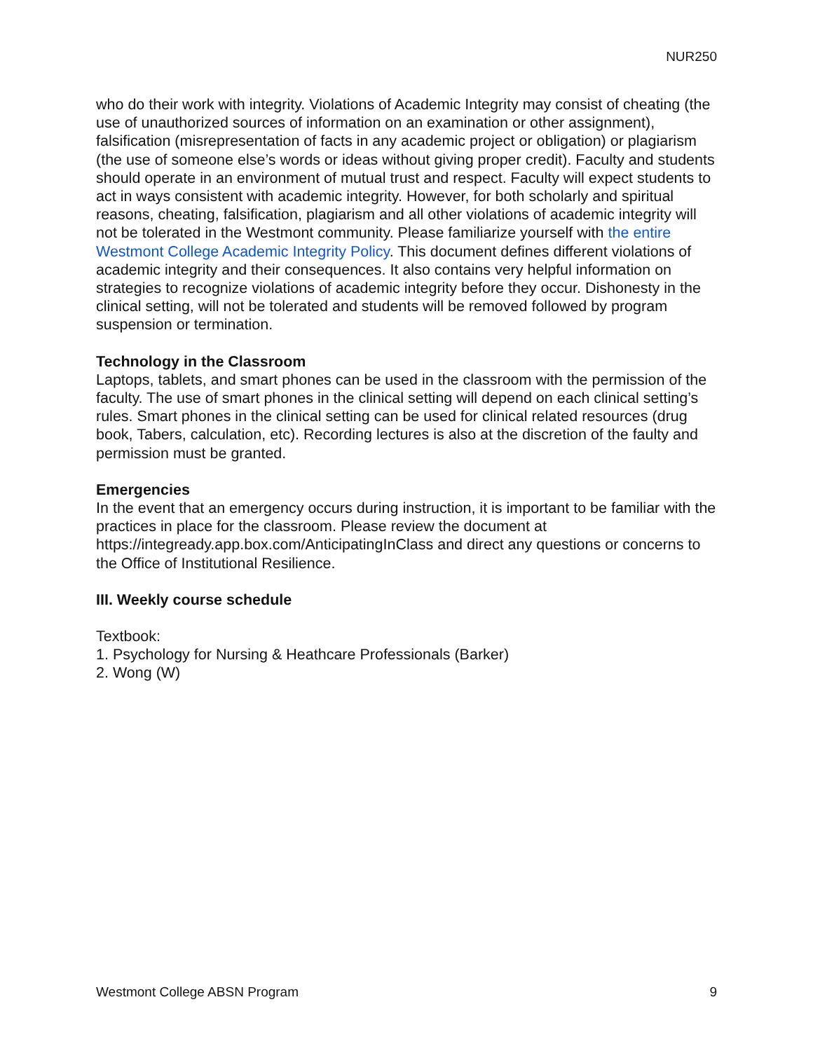NUR250
who do their work with integrity. Violations of Academic Integrity may consist of cheating (the use of unauthorized sources of information on an examination or other assignment), falsification (misrepresentation of facts in any academic project or obligation) or plagiarism (the use of someone else’s words or ideas without giving proper credit). Faculty and students should operate in an environment of mutual trust and respect. Faculty will expect students to act in ways consistent with academic integrity. However, for both scholarly and spiritual reasons, cheating, falsification, plagiarism and all other violations of academic integrity will not be tolerated in the Westmont community. Please familiarize yourself with the entire Westmont College Academic Integrity Policy. This document defines different violations of academic integrity and their consequences. It also contains very helpful information on strategies to recognize violations of academic integrity before they occur. Dishonesty in the clinical setting, will not be tolerated and students will be removed followed by program suspension or termination.
Technology in the Classroom
Laptops, tablets, and smart phones can be used in the classroom with the permission of the faculty. The use of smart phones in the clinical setting will depend on each clinical setting’s rules. Smart phones in the clinical setting can be used for clinical related resources (drug book, Tabers, calculation, etc). Recording lectures is also at the discretion of the faulty and permission must be granted.
Emergencies
In the event that an emergency occurs during instruction, it is important to be familiar with the practices in place for the classroom. Please review the document at https://integready.app.box.com/AnticipatingInClass and direct any questions or concerns to the Office of Institutional Resilience.
III. Weekly course schedule
Textbook:
1. Psychology for Nursing & Heathcare Professionals (Barker)
2. Wong (W)
Westmont College ABSN Program 9